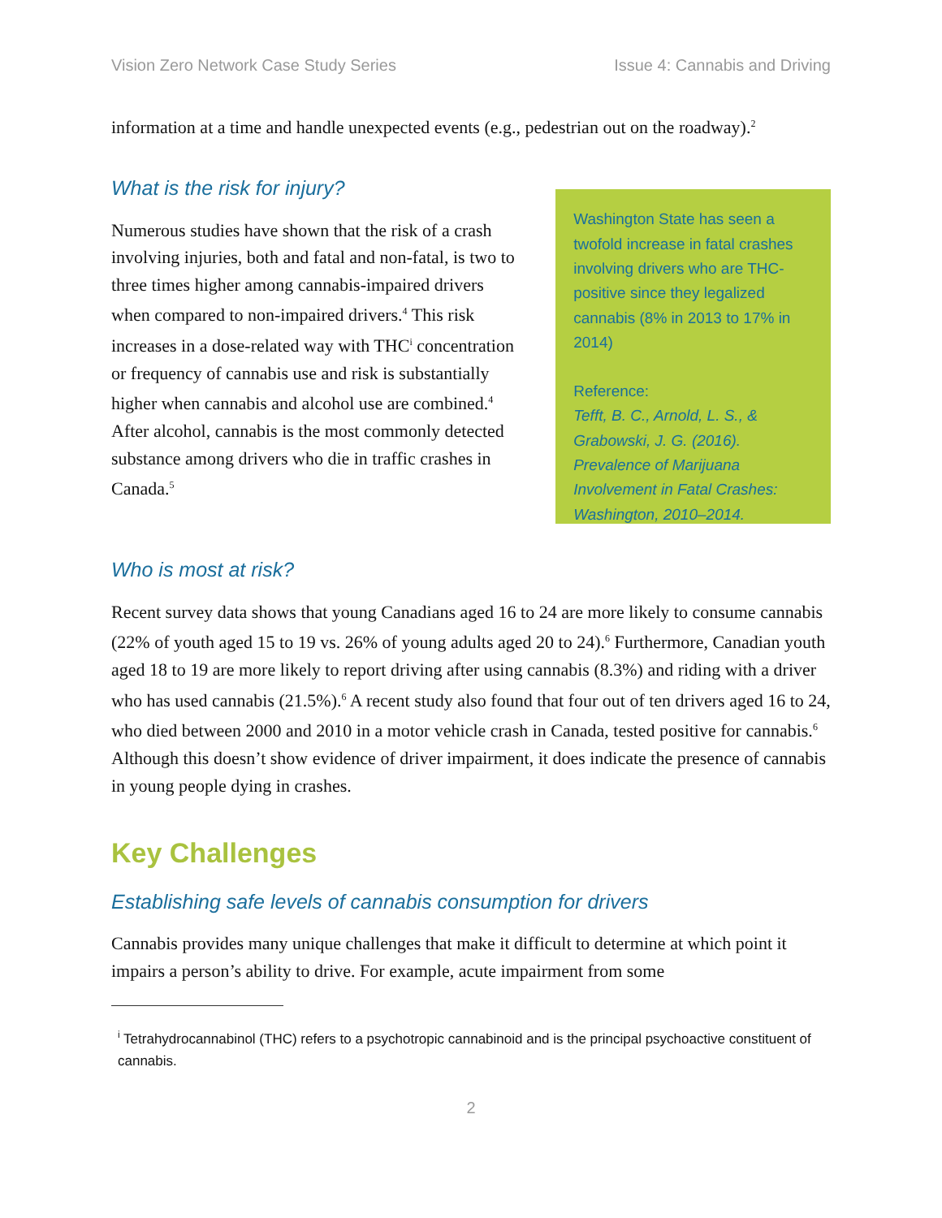Vision Zero Network Case Study Series Issue 4: Cannabis and Driving
information at a time and handle unexpected events (e.g., pedestrian out on the roadway).<sup>2</sup>
What is the risk for injury?
Numerous studies have shown that the risk of a crash involving injuries, both and fatal and non-fatal, is two to three times higher among cannabis-impaired drivers when compared to non-impaired drivers.<sup>4</sup> This risk increases in a dose-related way with THC<sup>i</sup> concentration or frequency of cannabis use and risk is substantially higher when cannabis and alcohol use are combined.<sup>4</sup> After alcohol, cannabis is the most commonly detected substance among drivers who die in traffic crashes in Canada.<sup>5</sup>
Washington State has seen a twofold increase in fatal crashes involving drivers who are THC-positive since they legalized cannabis (8% in 2013 to 17% in 2014)
Reference:
Tefft, B. C., Arnold, L. S., & Grabowski, J. G. (2016). Prevalence of Marijuana Involvement in Fatal Crashes: Washington, 2010–2014.
Who is most at risk?
Recent survey data shows that young Canadians aged 16 to 24 are more likely to consume cannabis (22% of youth aged 15 to 19 vs. 26% of young adults aged 20 to 24).<sup>6</sup> Furthermore, Canadian youth aged 18 to 19 are more likely to report driving after using cannabis (8.3%) and riding with a driver who has used cannabis (21.5%).<sup>6</sup> A recent study also found that four out of ten drivers aged 16 to 24, who died between 2000 and 2010 in a motor vehicle crash in Canada, tested positive for cannabis.<sup>6</sup> Although this doesn’t show evidence of driver impairment, it does indicate the presence of cannabis in young people dying in crashes.
Key Challenges
Establishing safe levels of cannabis consumption for drivers
Cannabis provides many unique challenges that make it difficult to determine at which point it impairs a person’s ability to drive. For example, acute impairment from some
<sup>i</sup> Tetrahydrocannabinol (THC) refers to a psychotropic cannabinoid and is the principal psychoactive constituent of cannabis.
2